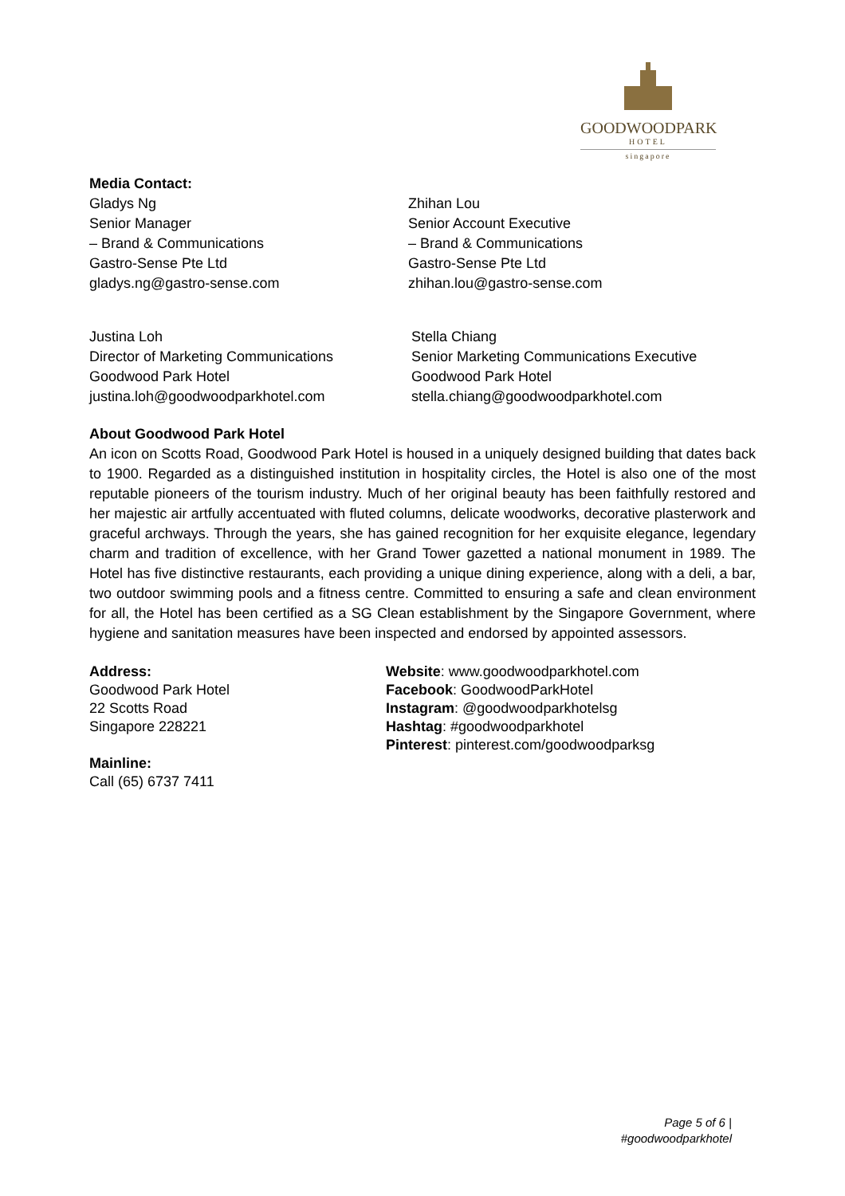GOODWOODPARK
HOTEL
singapore
Media Contact:
Gladys Ng
Senior Manager
– Brand & Communications
Gastro-Sense Pte Ltd
gladys.ng@gastro-sense.com
Zhihan Lou
Senior Account Executive
– Brand & Communications
Gastro-Sense Pte Ltd
zhihan.lou@gastro-sense.com
Justina Loh
Director of Marketing Communications
Goodwood Park Hotel
justina.loh@goodwoodparkhotel.com
Stella Chiang
Senior Marketing Communications Executive
Goodwood Park Hotel
stella.chiang@goodwoodparkhotel.com
About Goodwood Park Hotel
An icon on Scotts Road, Goodwood Park Hotel is housed in a uniquely designed building that dates back to 1900. Regarded as a distinguished institution in hospitality circles, the Hotel is also one of the most reputable pioneers of the tourism industry. Much of her original beauty has been faithfully restored and her majestic air artfully accentuated with fluted columns, delicate woodworks, decorative plasterwork and graceful archways. Through the years, she has gained recognition for her exquisite elegance, legendary charm and tradition of excellence, with her Grand Tower gazetted a national monument in 1989. The Hotel has five distinctive restaurants, each providing a unique dining experience, along with a deli, a bar, two outdoor swimming pools and a fitness centre. Committed to ensuring a safe and clean environment for all, the Hotel has been certified as a SG Clean establishment by the Singapore Government, where hygiene and sanitation measures have been inspected and endorsed by appointed assessors.
Address:
Goodwood Park Hotel
22 Scotts Road
Singapore 228221
Mainline:
Call (65) 6737 7411
Website: www.goodwoodparkhotel.com
Facebook: GoodwoodParkHotel
Instagram: @goodwoodparkhotelsg
Hashtag: #goodwoodparkhotel
Pinterest: pinterest.com/goodwoodparksg
Page 5 of 6 |
#goodwoodparkhotel